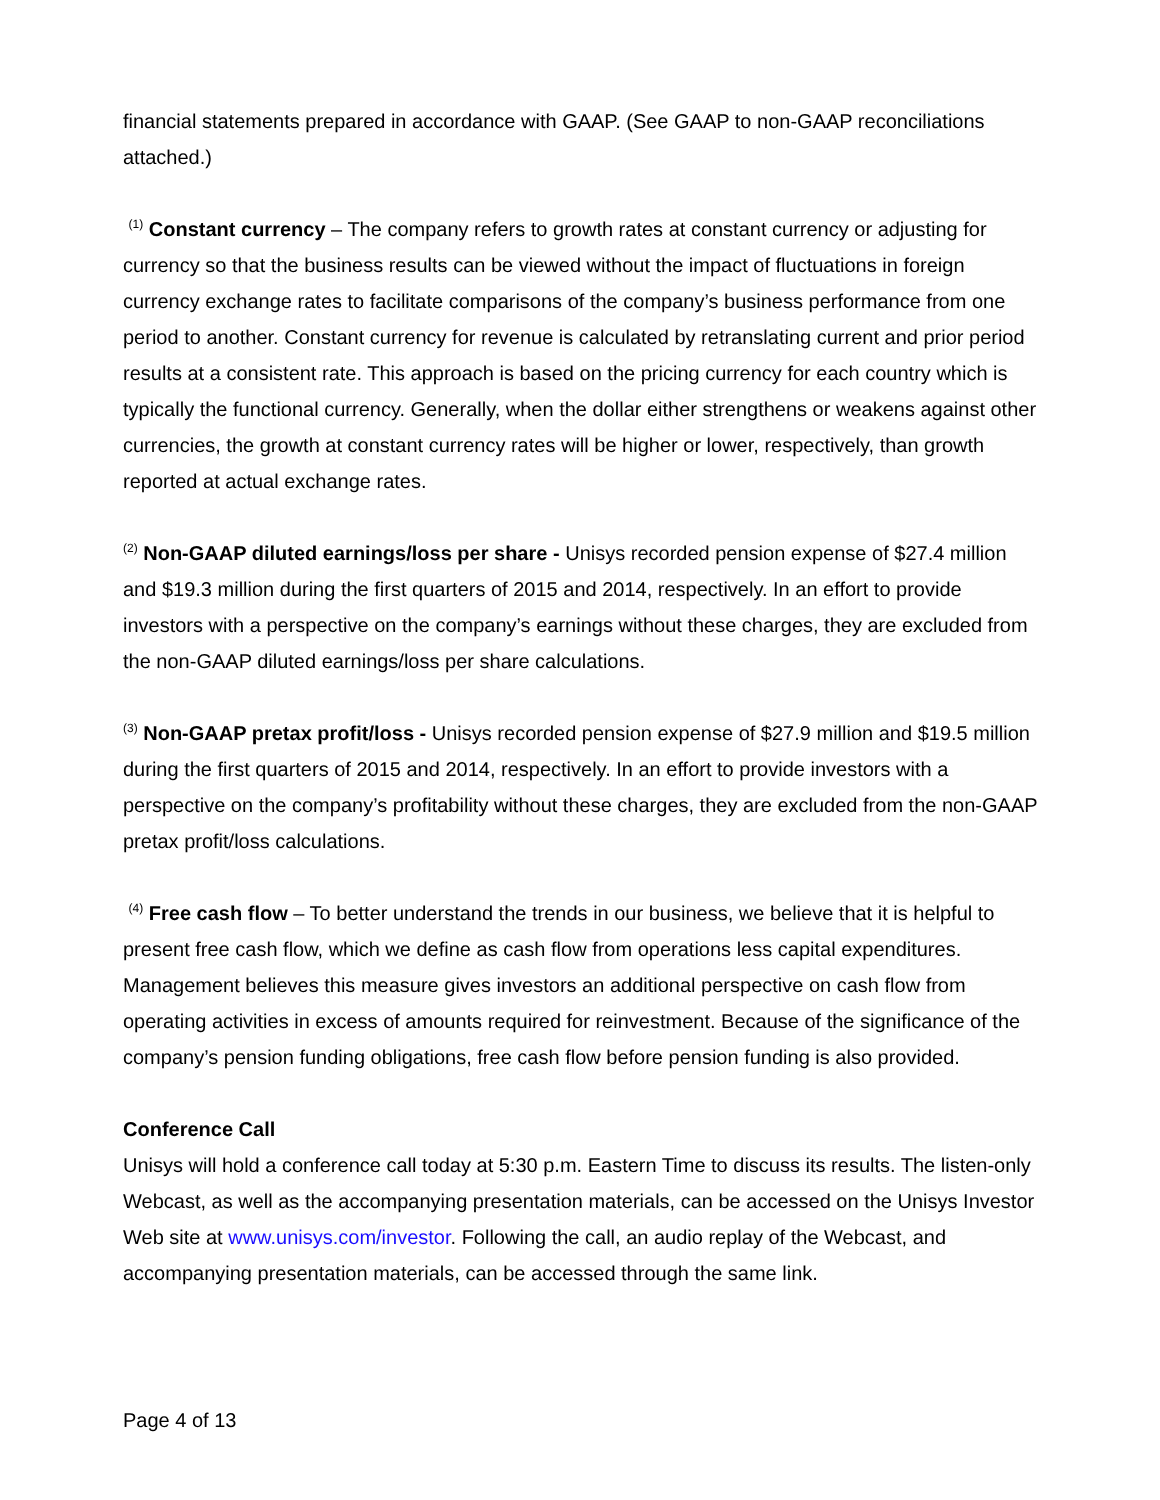financial statements prepared in accordance with GAAP. (See GAAP to non-GAAP reconciliations attached.)
<sup>(1)</sup> Constant currency – The company refers to growth rates at constant currency or adjusting for currency so that the business results can be viewed without the impact of fluctuations in foreign currency exchange rates to facilitate comparisons of the company’s business performance from one period to another. Constant currency for revenue is calculated by retranslating current and prior period results at a consistent rate. This approach is based on the pricing currency for each country which is typically the functional currency. Generally, when the dollar either strengthens or weakens against other currencies, the growth at constant currency rates will be higher or lower, respectively, than growth reported at actual exchange rates.
<sup>(2)</sup> Non-GAAP diluted earnings/loss per share - Unisys recorded pension expense of $27.4 million and $19.3 million during the first quarters of 2015 and 2014, respectively. In an effort to provide investors with a perspective on the company’s earnings without these charges, they are excluded from the non-GAAP diluted earnings/loss per share calculations.
<sup>(3)</sup> Non-GAAP pretax profit/loss - Unisys recorded pension expense of $27.9 million and $19.5 million during the first quarters of 2015 and 2014, respectively. In an effort to provide investors with a perspective on the company’s profitability without these charges, they are excluded from the non-GAAP pretax profit/loss calculations.
<sup>(4)</sup> Free cash flow – To better understand the trends in our business, we believe that it is helpful to present free cash flow, which we define as cash flow from operations less capital expenditures. Management believes this measure gives investors an additional perspective on cash flow from operating activities in excess of amounts required for reinvestment. Because of the significance of the company’s pension funding obligations, free cash flow before pension funding is also provided.
Conference Call
Unisys will hold a conference call today at 5:30 p.m. Eastern Time to discuss its results. The listen-only Webcast, as well as the accompanying presentation materials, can be accessed on the Unisys Investor Web site at www.unisys.com/investor. Following the call, an audio replay of the Webcast, and accompanying presentation materials, can be accessed through the same link.
Page 4 of 13